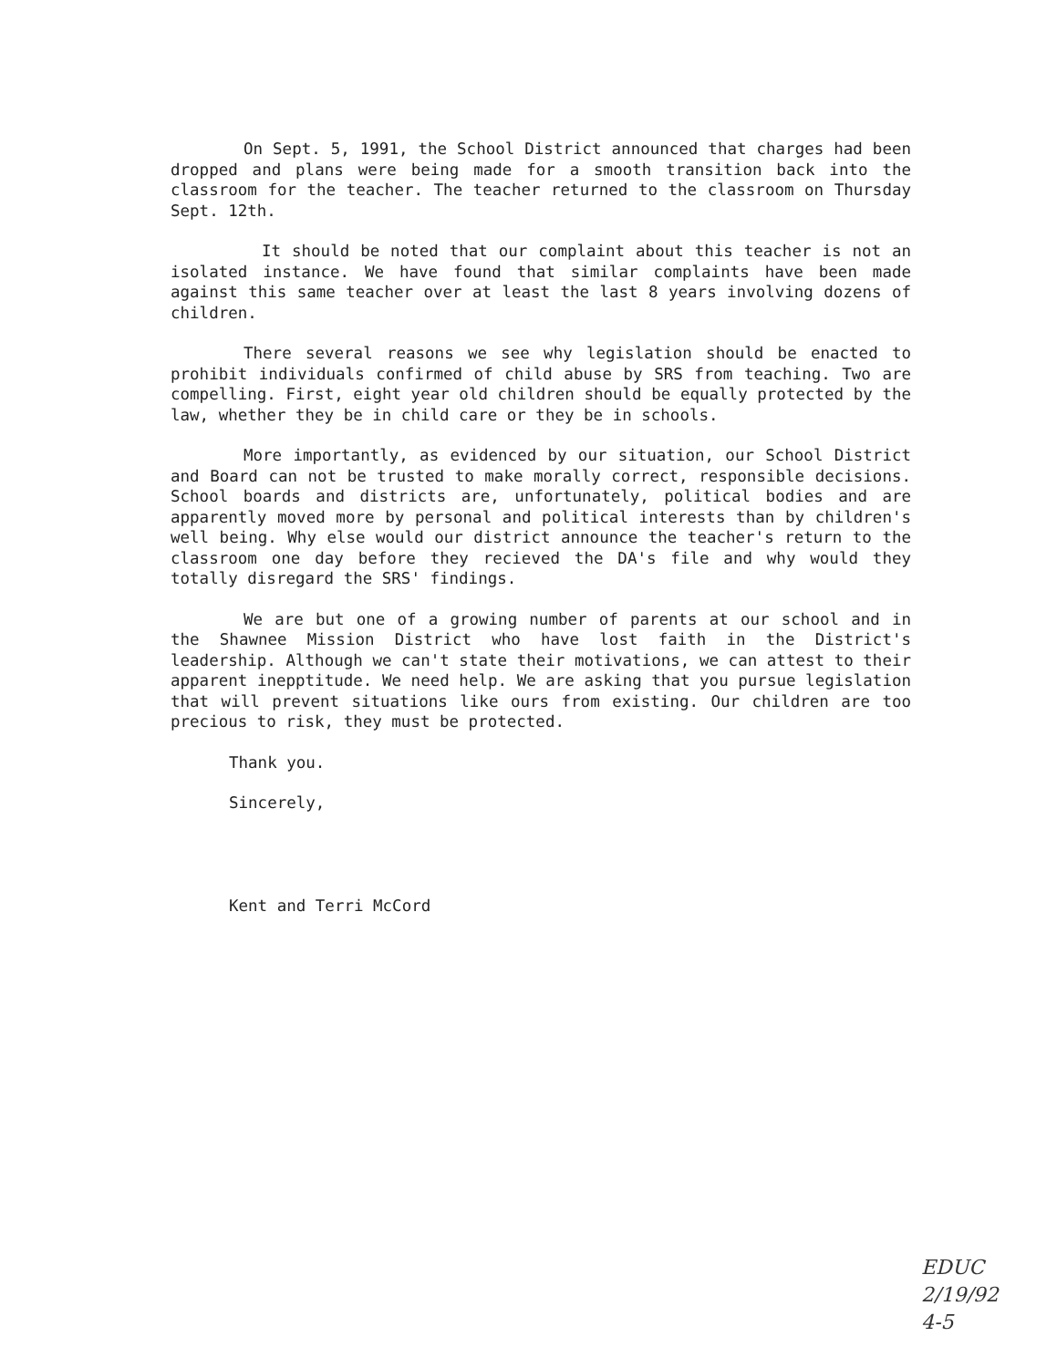On Sept. 5, 1991, the School District announced that charges had been dropped and plans were being made for a smooth transition back into the classroom for the teacher. The teacher returned to the classroom on Thursday Sept. 12th.
It should be noted that our complaint about this teacher is not an isolated instance. We have found that similar complaints have been made against this same teacher over at least the last 8 years involving dozens of children.
There several reasons we see why legislation should be enacted to prohibit individuals confirmed of child abuse by SRS from teaching. Two are compelling. First, eight year old children should be equally protected by the law, whether they be in child care or they be in schools.
More importantly, as evidenced by our situation, our School District and Board can not be trusted to make morally correct, responsible decisions. School boards and districts are, unfortunately, political bodies and are apparently moved more by personal and political interests than by children's well being. Why else would our district announce the teacher's return to the classroom one day before they recieved the DA's file and why would they totally disregard the SRS' findings.
We are but one of a growing number of parents at our school and in the Shawnee Mission District who have lost faith in the District's leadership. Although we can't state their motivations, we can attest to their apparent inepptitude. We need help. We are asking that you pursue legislation that will prevent situations like ours from existing. Our children are too precious to risk, they must be protected.
Thank you.
Sincerely,
Kent and Terri McCord
EDUC
2/19/92
4-5